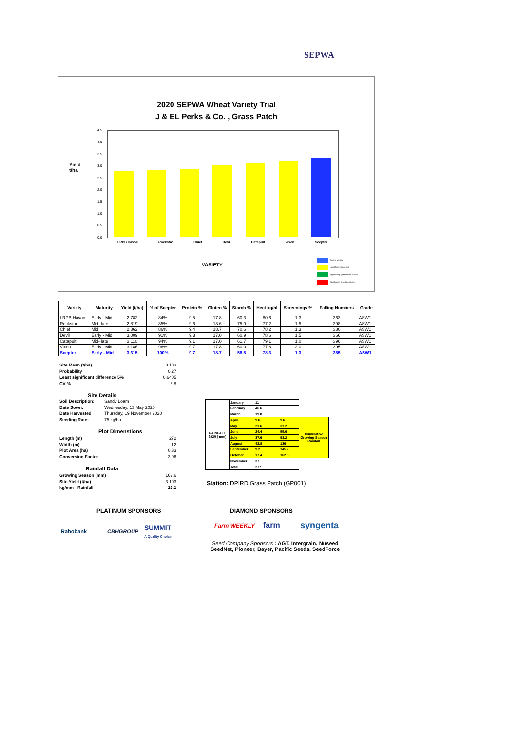SEPWA
2020 SEPWA Wheat Variety Trial
J & EL Perks & Co. , Grass Patch
Yield
t/ha
4.5
4.0
3.5
3.0
2.5
2.0
1.5
1.0
0.5
0.0
LRPB Havoc Rockstar Chief Devil Catapult Vixen Scepter
VARIETY
Control Variety
Not different to control
Significantly greater than control
Significantly less than control
| Variety | Maturity | Yield (t/ha) | % of Scepter | Protein % | Gluten % | Starch % | Hect kg/hl | Screenings % | Falling Numbers | Grade |
| --- | --- | --- | --- | --- | --- | --- | --- | --- | --- | --- |
| LRPB Havoc | Early - Mid | 2.782 | 84% | 9.5 | 17.8 | 60.3 | 80.6 | 1.3 | 363 | ASW1 |
| Rockstar | Mid- late | 2.819 | 85% | 9.6 | 18.6 | 75.0 | 77.2 | 1.5 | 398 | ASW1 |
| Chief | Mid | 2.862 | 86% | 9.4 | 18.7 | 70.6 | 78.2 | 1.3 | 380 | ASW1 |
| Devil | Early - Mid | 3.009 | 91% | 9.3 | 17.0 | 60.9 | 78.6 | 1.5 | 366 | ASW1 |
| Catapult | Mid- late | 3.110 | 94% | 9.1 | 17.0 | 61.7 | 79.1 | 1.0 | 396 | ASW1 |
| Vixen | Early - Mid | 3.186 | 96% | 9.7 | 17.8 | 60.0 | 77.8 | 2.0 | 395 | ASW1 |
| Scepter | Early - Mid | 3.315 | 100% | 9.7 | 18.7 | 58.8 | 78.3 | 1.3 | 385 | ASW1 |
Site Mean (t/ha) 3.103
Probability 0.27
Least significant difference 5% 0.6405
CV % 5.8
Site Details
Soil Description: Sandy Loam
Date Sown: Wednesday, 13 May 2020
Date Harvested Thursday, 19 November 2020
Seeding Rate: 75 kg/ha
Plot Dimenstions
Length (m) 272
Width (m) 12
Plot Area (ha) 0.33
Conversion Factor 3.06
Rainfall Data
Growing Season (mm) 162.6
Site Yield (t/ha) 3.103
kg/mm - Rainfall 19.1
| RAINFALL 2020 ( mm) | January | 11 | | |
| | February | 46.6 | | |
| | March | 19.8 | | |
| | April | 9.6 | 9.6 | Cumulative Growing Season Rainfall |
| | May | 21.6 | 31.2 | |
| | June | 24.4 | 55.6 | |
| | July | 37.6 | 93.2 | |
| | August | 42.8 | 136 | |
| | September | 9.2 | 145.2 | |
| | October | 17.4 | 162.6 | |
| | November | 37 | | |
| | Total | 277 | | |
Station: DPIRD Grass Patch (GP001)
PLATINUM SPONSORS DIAMOND SPONSORS
Rabobank CBHGROUP
SUMMIT
A Quality Choice
Farm WEEKLY farm syngenta
Seed Company Sponsors : AGT, Intergrain, Nuseed
SeedNet, Pioneer, Bayer, Pacific Seeds, SeedForce